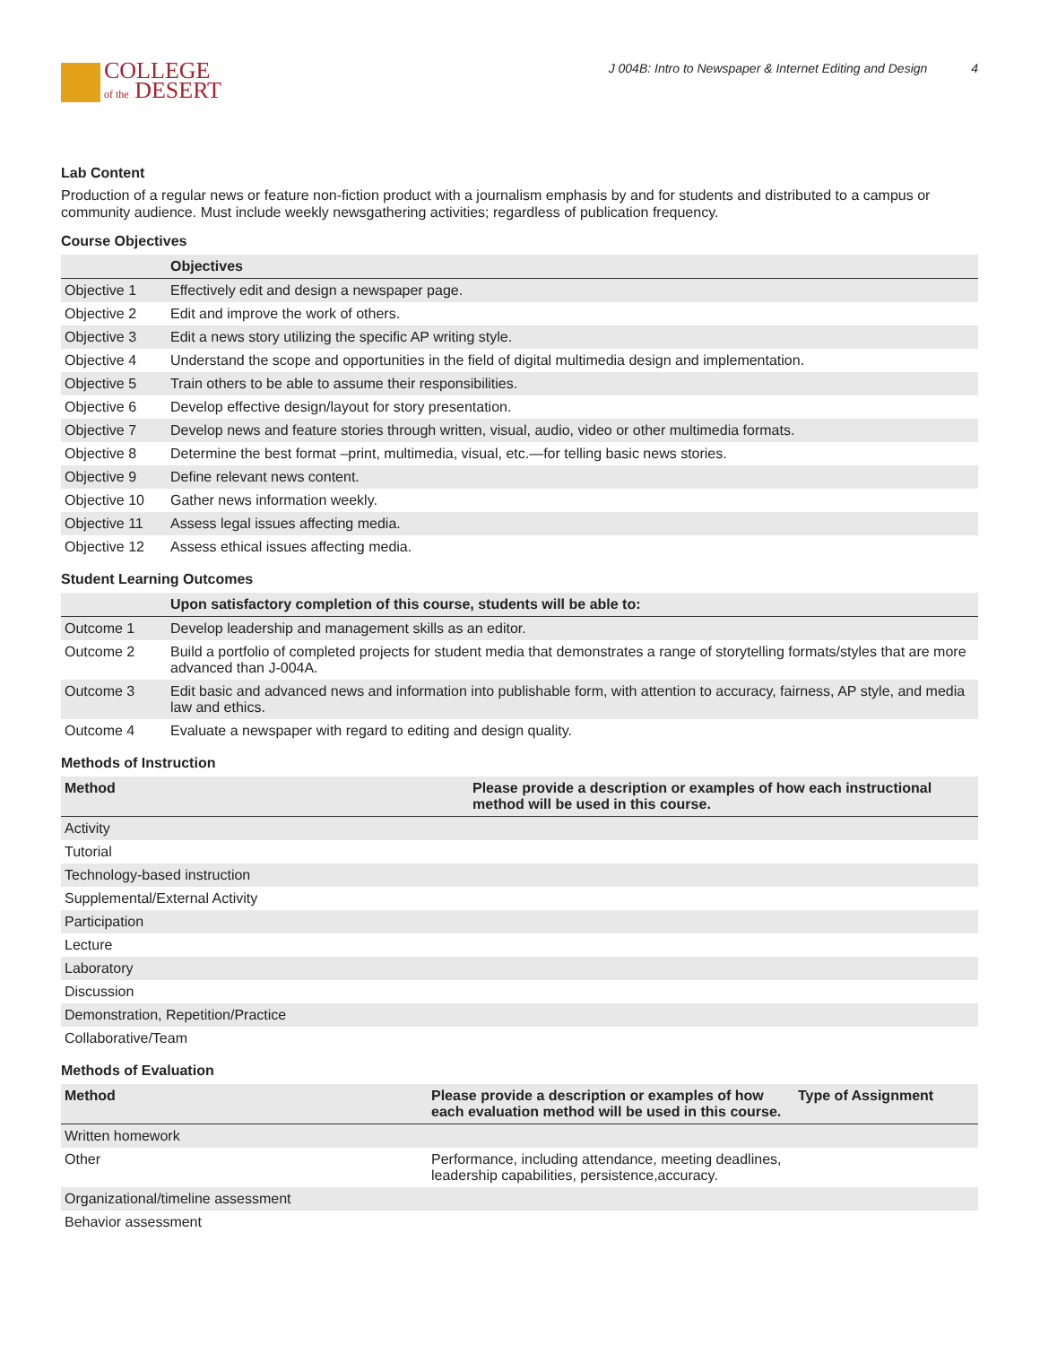COLLEGE
of the DESERT
J 004B: Intro to Newspaper & Internet Editing and Design 4
Lab Content
Production of a regular news or feature non-fiction product with a journalism emphasis by and for students and distributed to a campus or community audience. Must include weekly newsgathering activities; regardless of publication frequency.
Course Objectives
| | Objectives |
| --- | --- |
| Objective 1 | Effectively edit and design a newspaper page. |
| Objective 2 | Edit and improve the work of others. |
| Objective 3 | Edit a news story utilizing the specific AP writing style. |
| Objective 4 | Understand the scope and opportunities in the field of digital multimedia design and implementation. |
| Objective 5 | Train others to be able to assume their responsibilities. |
| Objective 6 | Develop effective design/layout for story presentation. |
| Objective 7 | Develop news and feature stories through written, visual, audio, video or other multimedia formats. |
| Objective 8 | Determine the best format –print, multimedia, visual, etc.—for telling basic news stories. |
| Objective 9 | Define relevant news content. |
| Objective 10 | Gather news information weekly. |
| Objective 11 | Assess legal issues affecting media. |
| Objective 12 | Assess ethical issues affecting media. |
Student Learning Outcomes
| | Upon satisfactory completion of this course, students will be able to: |
| --- | --- |
| Outcome 1 | Develop leadership and management skills as an editor. |
| Outcome 2 | Build a portfolio of completed projects for student media that demonstrates a range of storytelling formats/styles that are more advanced than J-004A. |
| Outcome 3 | Edit basic and advanced news and information into publishable form, with attention to accuracy, fairness, AP style, and media law and ethics. |
| Outcome 4 | Evaluate a newspaper with regard to editing and design quality. |
Methods of Instruction
| Method | Please provide a description or examples of how each instructional method will be used in this course. |
| --- | --- |
| Activity | |
| Tutorial | |
| Technology-based instruction | |
| Supplemental/External Activity | |
| Participation | |
| Lecture | |
| Laboratory | |
| Discussion | |
| Demonstration, Repetition/Practice | |
| Collaborative/Team | |
Methods of Evaluation
| Method | Please provide a description or examples of how each evaluation method will be used in this course. | Type of Assignment |
| --- | --- | --- |
| Written homework | | |
| Other | Performance, including attendance, meeting deadlines, leadership capabilities, persistence,accuracy. | |
| Organizational/timeline assessment | | |
| Behavior assessment | | |